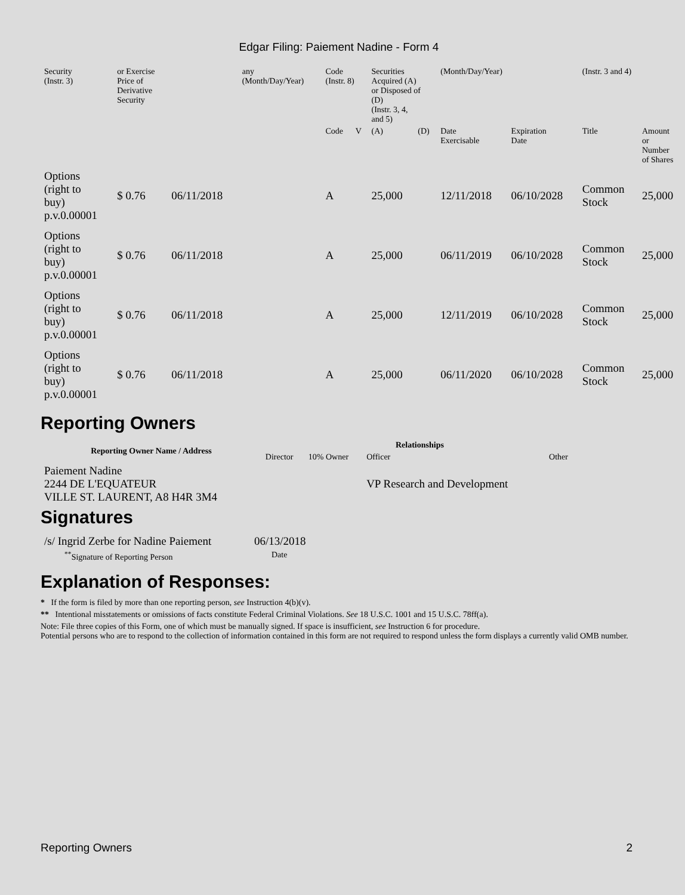Edgar Filing: Paiement Nadine - Form 4
| Security (Instr. 3) | or Exercise Price of Derivative Security | | any (Month/Day/Year) | Code (Instr. 8) | | Securities Acquired (A) or Disposed of (D) (Instr. 3, 4, and 5) | | (Month/Day/Year) | | (Instr. 3 and 4) | |
| | | | | Code | V | (A) | (D) | Date Exercisable | Expiration Date | Title | Amount or Number of Shares |
| Options (right to buy) p.v.0.00001 | $ 0.76 | 06/11/2018 | | A | | 25,000 | | 12/11/2018 | 06/10/2028 | Common Stock | 25,000 |
| Options (right to buy) p.v.0.00001 | $ 0.76 | 06/11/2018 | | A | | 25,000 | | 06/11/2019 | 06/10/2028 | Common Stock | 25,000 |
| Options (right to buy) p.v.0.00001 | $ 0.76 | 06/11/2018 | | A | | 25,000 | | 12/11/2019 | 06/10/2028 | Common Stock | 25,000 |
| Options (right to buy) p.v.0.00001 | $ 0.76 | 06/11/2018 | | A | | 25,000 | | 06/11/2020 | 06/10/2028 | Common Stock | 25,000 |
Reporting Owners
| Reporting Owner Name / Address | Relationships | | | |
| --- | --- | --- | --- | --- |
| | Director | 10% Owner | Officer | Other |
| Paiement Nadine 2244 DE L'EQUATEUR VILLE ST. LAURENT, A8 H4R 3M4 | | | VP Research and Development | |
Signatures
| /s/ Ingrid Zerbe for Nadine Paiement | 06/13/2018 |
| <sup>**</sup> Signature of Reporting Person | Date |
Explanation of Responses:
* If the form is filed by more than one reporting person, see Instruction 4(b)(v).
** Intentional misstatements or omissions of facts constitute Federal Criminal Violations. See 18 U.S.C. 1001 and 15 U.S.C. 78ff(a).
Note: File three copies of this Form, one of which must be manually signed. If space is insufficient, see Instruction 6 for procedure.
Potential persons who are to respond to the collection of information contained in this form are not required to respond unless the form displays a currently valid OMB number.
Reporting Owners 2